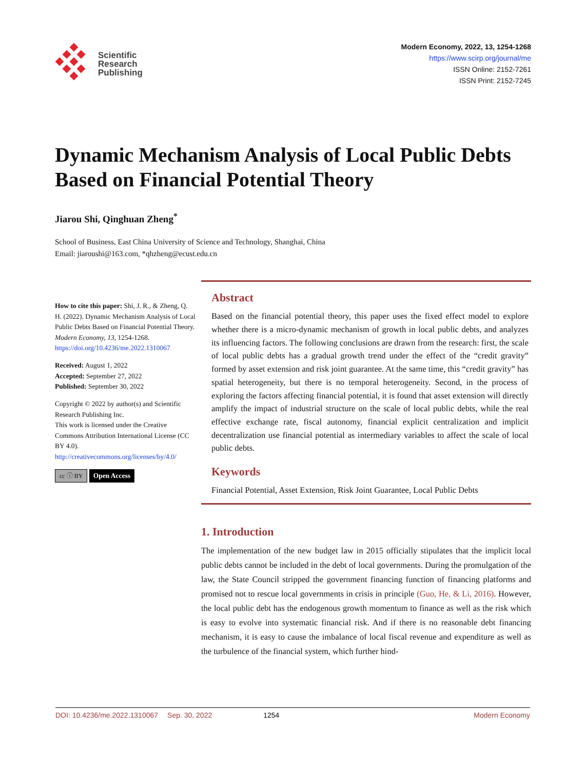Scientific
Research
Publishing
Modern Economy, 2022, 13, 1254-1268
https://www.scirp.org/journal/me
ISSN Online: 2152-7261
ISSN Print: 2152-7245
Dynamic Mechanism Analysis of Local Public Debts Based on Financial Potential Theory
Jiarou Shi, Qinghuan Zheng<sup>*</sup>
School of Business, East China University of Science and Technology, Shanghai, China
Email: jiaroushi@163.com, *qhzheng@ecust.edu.cn
How to cite this paper: Shi, J. R., & Zheng, Q. H. (2022). Dynamic Mechanism Analysis of Local Public Debts Based on Financial Potential Theory. Modern Economy, 13, 1254-1268.
https://doi.org/10.4236/me.2022.1310067
Received: August 1, 2022
Accepted: September 27, 2022
Published: September 30, 2022
Copyright © 2022 by author(s) and Scientific Research Publishing Inc.
This work is licensed under the Creative Commons Attribution International License (CC BY 4.0).
http://creativecommons.org/licenses/by/4.0/
cc ⓘ BY Open Access
Abstract
Based on the financial potential theory, this paper uses the fixed effect model to explore whether there is a micro-dynamic mechanism of growth in local public debts, and analyzes its influencing factors. The following conclusions are drawn from the research: first, the scale of local public debts has a gradual growth trend under the effect of the “credit gravity” formed by asset extension and risk joint guarantee. At the same time, this “credit gravity” has spatial heterogeneity, but there is no temporal heterogeneity. Second, in the process of exploring the factors affecting financial potential, it is found that asset extension will directly amplify the impact of industrial structure on the scale of local public debts, while the real effective exchange rate, fiscal autonomy, financial explicit centralization and implicit decentralization use financial potential as intermediary variables to affect the scale of local public debts.
Keywords
Financial Potential, Asset Extension, Risk Joint Guarantee, Local Public Debts
1. Introduction
The implementation of the new budget law in 2015 officially stipulates that the implicit local public debts cannot be included in the debt of local governments. During the promulgation of the law, the State Council stripped the government financing function of financing platforms and promised not to rescue local governments in crisis in principle (Guo, He, & Li, 2016). However, the local public debt has the endogenous growth momentum to finance as well as the risk which is easy to evolve into systematic financial risk. And if there is no reasonable debt financing mechanism, it is easy to cause the imbalance of local fiscal revenue and expenditure as well as the turbulence of the financial system, which further hind-
DOI: 10.4236/me.2022.1310067 Sep. 30, 2022 1254 Modern Economy